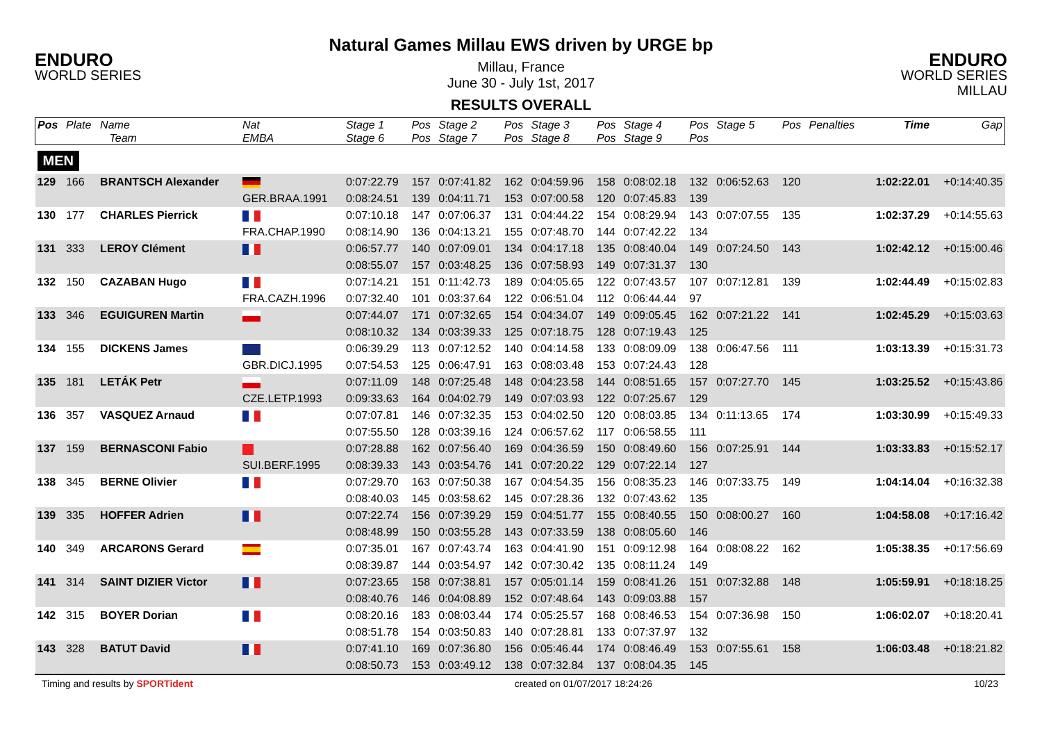ENDURO
WORLD SERIES
Natural Games Millau EWS driven by URGE bp
Millau, France
June 30 - July 1st, 2017
RESULTS OVERALL
ENDURO
WORLD SERIES MILLAU
| Pos | Plate | Name Team | Nat EMBA | Stage 1 Stage 6 | Pos Pos | Stage 2 Stage 7 | Pos Pos | Stage 3 Stage 8 | Pos Pos | Stage 4 Stage 9 | Pos Pos | Stage 5 | Pos | Penalties | Time | Gap |
| --- | --- | --- | --- | --- | --- | --- | --- | --- | --- | --- | --- | --- | --- | --- | --- | --- |
| MEN | | | | | | | | | | | | | | | | |
| 129 | 166 | BRANTSCH Alexander | | 0:07:22.79 | 157 | 0:07:41.82 | 162 | 0:04:59.96 | 158 | 0:08:02.18 | 132 | 0:06:52.63 | 120 | | 1:02:22.01 | +0:14:40.35 |
| | | | GER.BRAA.1991 | 0:08:24.51 | 139 | 0:04:11.71 | 153 | 0:07:00.58 | 120 | 0:07:45.83 | 139 | | | | | |
| 130 | 177 | CHARLES Pierrick | | 0:07:10.18 | 147 | 0:07:06.37 | 131 | 0:04:44.22 | 154 | 0:08:29.94 | 143 | 0:07:07.55 | 135 | | 1:02:37.29 | +0:14:55.63 |
| | | | FRA.CHAP.1990 | 0:08:14.90 | 136 | 0:04:13.21 | 155 | 0:07:48.70 | 144 | 0:07:42.22 | 134 | | | | | |
| 131 | 333 | LEROY Clément | | 0:06:57.77 | 140 | 0:07:09.01 | 134 | 0:04:17.18 | 135 | 0:08:40.04 | 149 | 0:07:24.50 | 143 | | 1:02:42.12 | +0:15:00.46 |
| | | | | 0:08:55.07 | 157 | 0:03:48.25 | 136 | 0:07:58.93 | 149 | 0:07:31.37 | 130 | | | | | |
| 132 | 150 | CAZABAN Hugo | | 0:07:14.21 | 151 | 0:11:42.73 | 189 | 0:04:05.65 | 122 | 0:07:43.57 | 107 | 0:07:12.81 | 139 | | 1:02:44.49 | +0:15:02.83 |
| | | | FRA.CAZH.1996 | 0:07:32.40 | 101 | 0:03:37.64 | 122 | 0:06:51.04 | 112 | 0:06:44.44 | 97 | | | | | |
| 133 | 346 | EGUIGUREN Martin | | 0:07:44.07 | 171 | 0:07:32.65 | 154 | 0:04:34.07 | 149 | 0:09:05.45 | 162 | 0:07:21.22 | 141 | | 1:02:45.29 | +0:15:03.63 |
| | | | | 0:08:10.32 | 134 | 0:03:39.33 | 125 | 0:07:18.75 | 128 | 0:07:19.43 | 125 | | | | | |
| 134 | 155 | DICKENS James | | 0:06:39.29 | 113 | 0:07:12.52 | 140 | 0:04:14.58 | 133 | 0:08:09.09 | 138 | 0:06:47.56 | 111 | | 1:03:13.39 | +0:15:31.73 |
| | | | GBR.DICJ.1995 | 0:07:54.53 | 125 | 0:06:47.91 | 163 | 0:08:03.48 | 153 | 0:07:24.43 | 128 | | | | | |
| 135 | 181 | LETÁK Petr | | 0:07:11.09 | 148 | 0:07:25.48 | 148 | 0:04:23.58 | 144 | 0:08:51.65 | 157 | 0:07:27.70 | 145 | | 1:03:25.52 | +0:15:43.86 |
| | | | CZE.LETP.1993 | 0:09:33.63 | 164 | 0:04:02.79 | 149 | 0:07:03.93 | 122 | 0:07:25.67 | 129 | | | | | |
| 136 | 357 | VASQUEZ Arnaud | | 0:07:07.81 | 146 | 0:07:32.35 | 153 | 0:04:02.50 | 120 | 0:08:03.85 | 134 | 0:11:13.65 | 174 | | 1:03:30.99 | +0:15:49.33 |
| | | | | 0:07:55.50 | 128 | 0:03:39.16 | 124 | 0:06:57.62 | 117 | 0:06:58.55 | 111 | | | | | |
| 137 | 159 | BERNASCONI Fabio | | 0:07:28.88 | 162 | 0:07:56.40 | 169 | 0:04:36.59 | 150 | 0:08:49.60 | 156 | 0:07:25.91 | 144 | | 1:03:33.83 | +0:15:52.17 |
| | | | SUI.BERF.1995 | 0:08:39.33 | 143 | 0:03:54.76 | 141 | 0:07:20.22 | 129 | 0:07:22.14 | 127 | | | | | |
| 138 | 345 | BERNE Olivier | | 0:07:29.70 | 163 | 0:07:50.38 | 167 | 0:04:54.35 | 156 | 0:08:35.23 | 146 | 0:07:33.75 | 149 | | 1:04:14.04 | +0:16:32.38 |
| | | | | 0:08:40.03 | 145 | 0:03:58.62 | 145 | 0:07:28.36 | 132 | 0:07:43.62 | 135 | | | | | |
| 139 | 335 | HOFFER Adrien | | 0:07:22.74 | 156 | 0:07:39.29 | 159 | 0:04:51.77 | 155 | 0:08:40.55 | 150 | 0:08:00.27 | 160 | | 1:04:58.08 | +0:17:16.42 |
| | | | | 0:08:48.99 | 150 | 0:03:55.28 | 143 | 0:07:33.59 | 138 | 0:08:05.60 | 146 | | | | | |
| 140 | 349 | ARCARONS Gerard | | 0:07:35.01 | 167 | 0:07:43.74 | 163 | 0:04:41.90 | 151 | 0:09:12.98 | 164 | 0:08:08.22 | 162 | | 1:05:38.35 | +0:17:56.69 |
| | | | | 0:08:39.87 | 144 | 0:03:54.97 | 142 | 0:07:30.42 | 135 | 0:08:11.24 | 149 | | | | | |
| 141 | 314 | SAINT DIZIER Victor | | 0:07:23.65 | 158 | 0:07:38.81 | 157 | 0:05:01.14 | 159 | 0:08:41.26 | 151 | 0:07:32.88 | 148 | | 1:05:59.91 | +0:18:18.25 |
| | | | | 0:08:40.76 | 146 | 0:04:08.89 | 152 | 0:07:48.64 | 143 | 0:09:03.88 | 157 | | | | | |
| 142 | 315 | BOYER Dorian | | 0:08:20.16 | 183 | 0:08:03.44 | 174 | 0:05:25.57 | 168 | 0:08:46.53 | 154 | 0:07:36.98 | 150 | | 1:06:02.07 | +0:18:20.41 |
| | | | | 0:08:51.78 | 154 | 0:03:50.83 | 140 | 0:07:28.81 | 133 | 0:07:37.97 | 132 | | | | | |
| 143 | 328 | BATUT David | | 0:07:41.10 | 169 | 0:07:36.80 | 156 | 0:05:46.44 | 174 | 0:08:46.49 | 153 | 0:07:55.61 | 158 | | 1:06:03.48 | +0:18:21.82 |
| | | | | 0:08:50.73 | 153 | 0:03:49.12 | 138 | 0:07:32.84 | 137 | 0:08:04.35 | 145 | | | | | |
Timing and results by SPORTident created on 01/07/2017 18:24:26 10/23